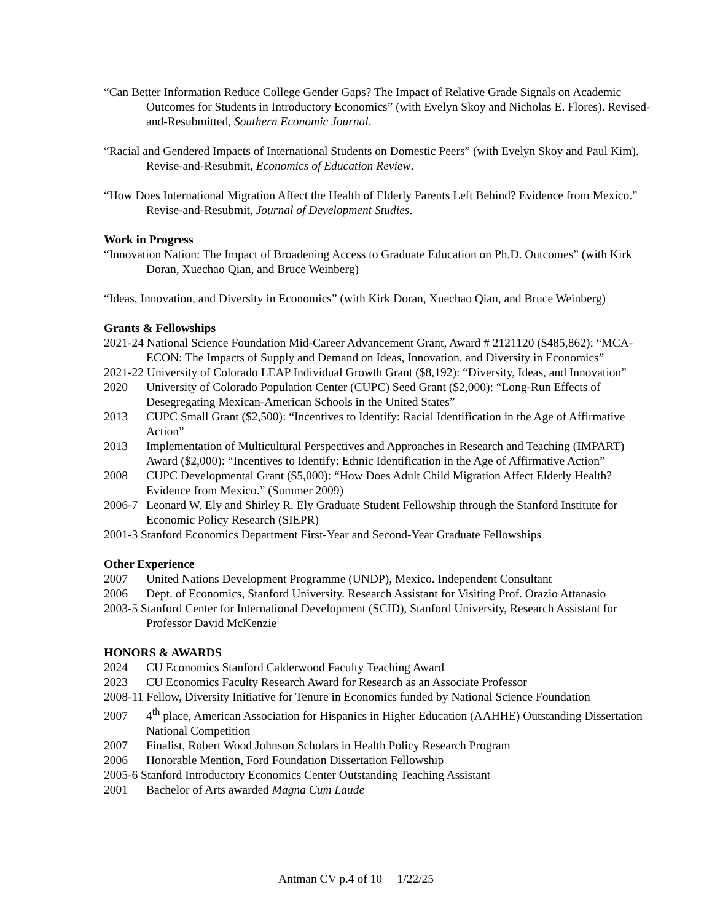“Can Better Information Reduce College Gender Gaps? The Impact of Relative Grade Signals on Academic Outcomes for Students in Introductory Economics” (with Evelyn Skoy and Nicholas E. Flores). Revised-and-Resubmitted, Southern Economic Journal.
“Racial and Gendered Impacts of International Students on Domestic Peers” (with Evelyn Skoy and Paul Kim). Revise-and-Resubmit, Economics of Education Review.
“How Does International Migration Affect the Health of Elderly Parents Left Behind? Evidence from Mexico.” Revise-and-Resubmit, Journal of Development Studies.
Work in Progress
“Innovation Nation: The Impact of Broadening Access to Graduate Education on Ph.D. Outcomes” (with Kirk Doran, Xuechao Qian, and Bruce Weinberg)
“Ideas, Innovation, and Diversity in Economics” (with Kirk Doran, Xuechao Qian, and Bruce Weinberg)
Grants & Fellowships
2021-24 National Science Foundation Mid-Career Advancement Grant, Award # 2121120 ($485,862): “MCA-ECON: The Impacts of Supply and Demand on Ideas, Innovation, and Diversity in Economics”
2021-22 University of Colorado LEAP Individual Growth Grant ($8,192): “Diversity, Ideas, and Innovation”
2020 University of Colorado Population Center (CUPC) Seed Grant ($2,000): “Long-Run Effects of Desegregating Mexican-American Schools in the United States”
2013 CUPC Small Grant ($2,500): “Incentives to Identify: Racial Identification in the Age of Affirmative Action”
2013 Implementation of Multicultural Perspectives and Approaches in Research and Teaching (IMPART) Award ($2,000): “Incentives to Identify: Ethnic Identification in the Age of Affirmative Action”
2008 CUPC Developmental Grant ($5,000): “How Does Adult Child Migration Affect Elderly Health? Evidence from Mexico.” (Summer 2009)
2006-7 Leonard W. Ely and Shirley R. Ely Graduate Student Fellowship through the Stanford Institute for Economic Policy Research (SIEPR)
2001-3 Stanford Economics Department First-Year and Second-Year Graduate Fellowships
Other Experience
2007 United Nations Development Programme (UNDP), Mexico. Independent Consultant
2006 Dept. of Economics, Stanford University. Research Assistant for Visiting Prof. Orazio Attanasio
2003-5 Stanford Center for International Development (SCID), Stanford University, Research Assistant for Professor David McKenzie
HONORS & AWARDS
2024 CU Economics Stanford Calderwood Faculty Teaching Award
2023 CU Economics Faculty Research Award for Research as an Associate Professor
2008-11 Fellow, Diversity Initiative for Tenure in Economics funded by National Science Foundation
2007 4<sup>th</sup> place, American Association for Hispanics in Higher Education (AAHHE) Outstanding Dissertation National Competition
2007 Finalist, Robert Wood Johnson Scholars in Health Policy Research Program
2006 Honorable Mention, Ford Foundation Dissertation Fellowship
2005-6 Stanford Introductory Economics Center Outstanding Teaching Assistant
2001 Bachelor of Arts awarded Magna Cum Laude
Antman CV p.4 of 10 1/22/25